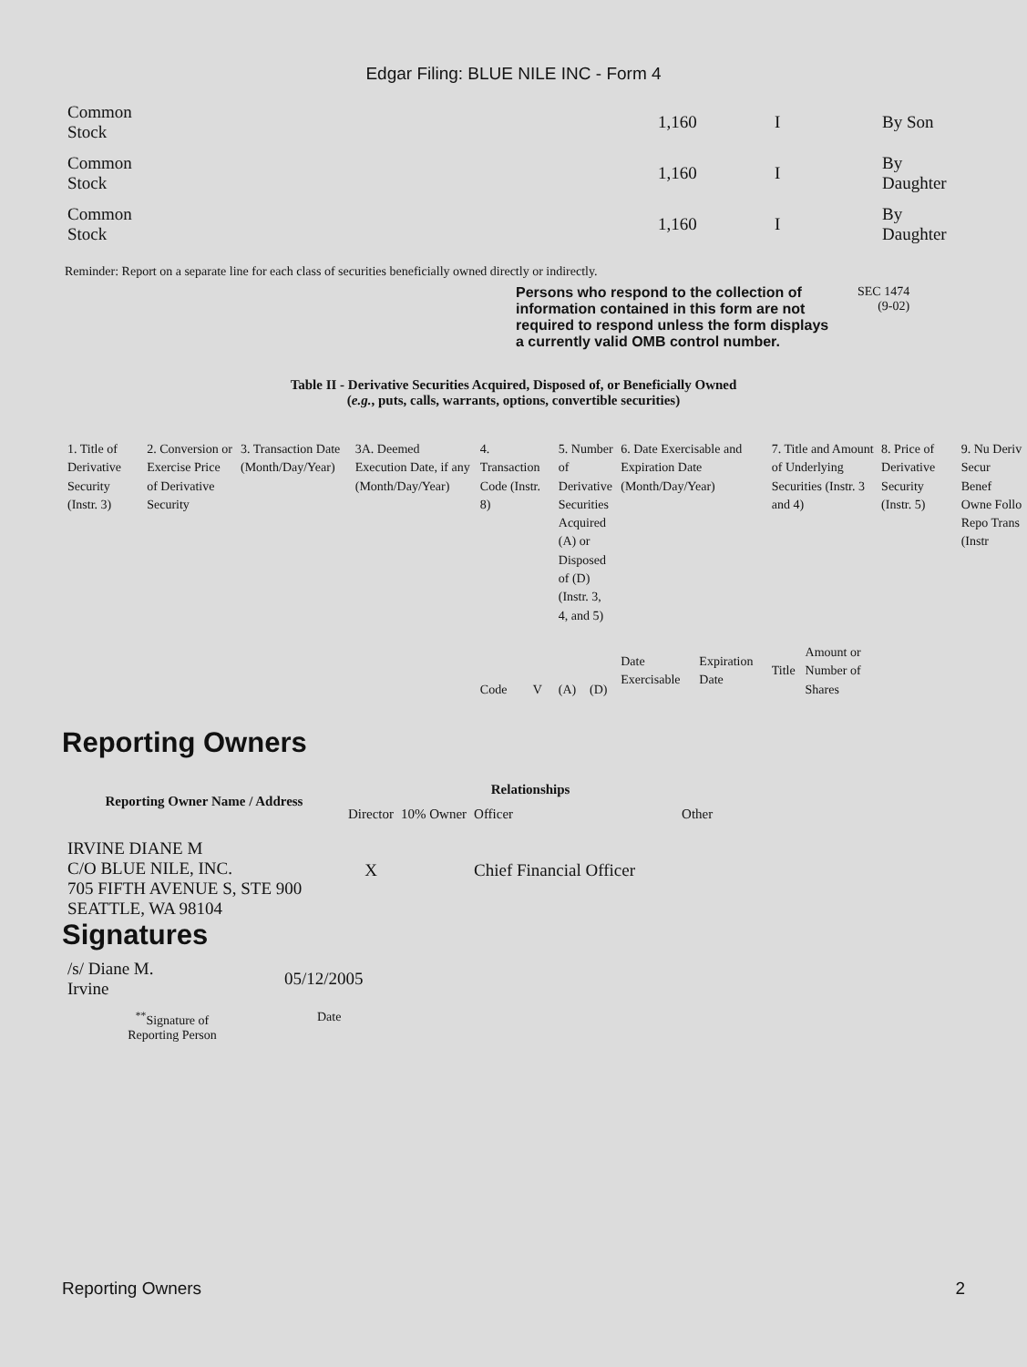Edgar Filing: BLUE NILE INC - Form 4
| Common Stock | 1,160 | I | By Son |
| Common Stock | 1,160 | I | By Daughter |
| Common Stock | 1,160 | I | By Daughter |
Reminder: Report on a separate line for each class of securities beneficially owned directly or indirectly.
Persons who respond to the collection of information contained in this form are not required to respond unless the form displays a currently valid OMB control number.
SEC 1474
(9-02)
Table II - Derivative Securities Acquired, Disposed of, or Beneficially Owned
(e.g., puts, calls, warrants, options, convertible securities)
| 1. Title of Derivative Security (Instr. 3) | 2. Conversion or Exercise Price of Derivative Security | 3. Transaction Date (Month/Day/Year) | 3A. Deemed Execution Date, if any (Month/Day/Year) | 4. Transaction Code (Instr. 8) | | 5. Number of Derivative Securities Acquired (A) or Disposed of (D) (Instr. 3, 4, and 5) | | 6. Date Exercisable and Expiration Date (Month/Day/Year) | | 7. Title and Amount of Underlying Securities (Instr. 3 and 4) | | 8. Price of Derivative Security (Instr. 5) | 9. Nu Deriv Secur Benef Owne Follo Repo Trans (Instr |
| | | | | Code | V | (A) | (D) | Date Exercisable | Expiration Date | Title | Amount or Number of Shares | | |
Reporting Owners
| Reporting Owner Name / Address | Relationships | | | |
| --- | --- | --- | --- | --- |
| | Director | 10% Owner | Officer | Other |
| IRVINE DIANE M C/O BLUE NILE, INC. 705 FIFTH AVENUE S, STE 900 SEATTLE, WA 98104 | X | | Chief Financial Officer | |
Signatures
| /s/ Diane M. Irvine | 05/12/2005 |
| <sup>**</sup> Signature of Reporting Person | Date |
Reporting Owners 2